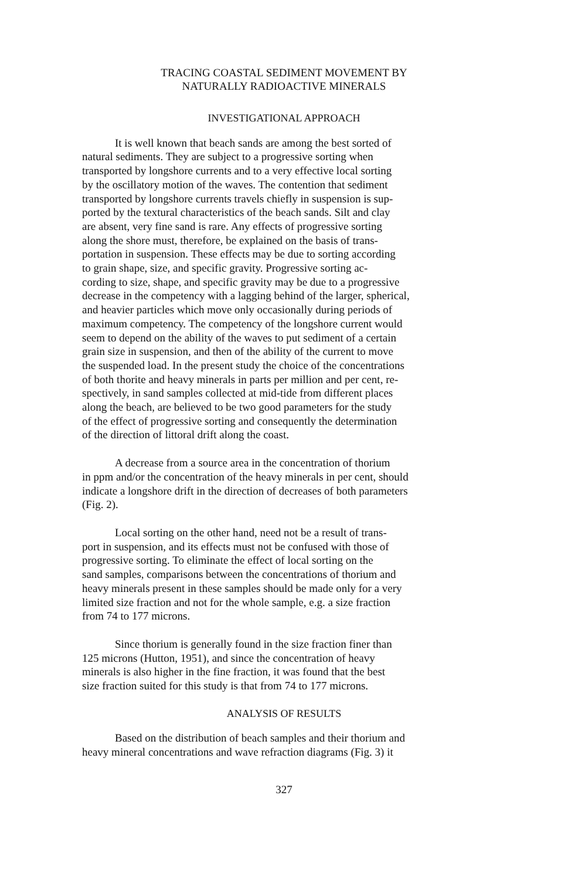TRACING COASTAL SEDIMENT MOVEMENT BY
NATURALLY RADIOACTIVE MINERALS
INVESTIGATIONAL APPROACH
It is well known that beach sands are among the best sorted of
natural sediments. They are subject to a progressive sorting when
transported by longshore currents and to a very effective local sorting
by the oscillatory motion of the waves. The contention that sediment
transported by longshore currents travels chiefly in suspension is sup-
ported by the textural characteristics of the beach sands. Silt and clay
are absent, very fine sand is rare. Any effects of progressive sorting
along the shore must, therefore, be explained on the basis of trans-
portation in suspension. These effects may be due to sorting according
to grain shape, size, and specific gravity. Progressive sorting ac-
cording to size, shape, and specific gravity may be due to a progressive
decrease in the competency with a lagging behind of the larger, spherical,
and heavier particles which move only occasionally during periods of
maximum competency. The competency of the longshore current would
seem to depend on the ability of the waves to put sediment of a certain
grain size in suspension, and then of the ability of the current to move
the suspended load. In the present study the choice of the concentrations
of both thorite and heavy minerals in parts per million and per cent, re-
spectively, in sand samples collected at mid-tide from different places
along the beach, are believed to be two good parameters for the study
of the effect of progressive sorting and consequently the determination
of the direction of littoral drift along the coast.
A decrease from a source area in the concentration of thorium
in ppm and/or the concentration of the heavy minerals in per cent, should
indicate a longshore drift in the direction of decreases of both parameters
(Fig. 2).
Local sorting on the other hand, need not be a result of trans-
port in suspension, and its effects must not be confused with those of
progressive sorting. To eliminate the effect of local sorting on the
sand samples, comparisons between the concentrations of thorium and
heavy minerals present in these samples should be made only for a very
limited size fraction and not for the whole sample, e.g. a size fraction
from 74 to 177 microns.
Since thorium is generally found in the size fraction finer than
125 microns (Hutton, 1951), and since the concentration of heavy
minerals is also higher in the fine fraction, it was found that the best
size fraction suited for this study is that from 74 to 177 microns.
ANALYSIS OF RESULTS
Based on the distribution of beach samples and their thorium and
heavy mineral concentrations and wave refraction diagrams (Fig. 3) it
327